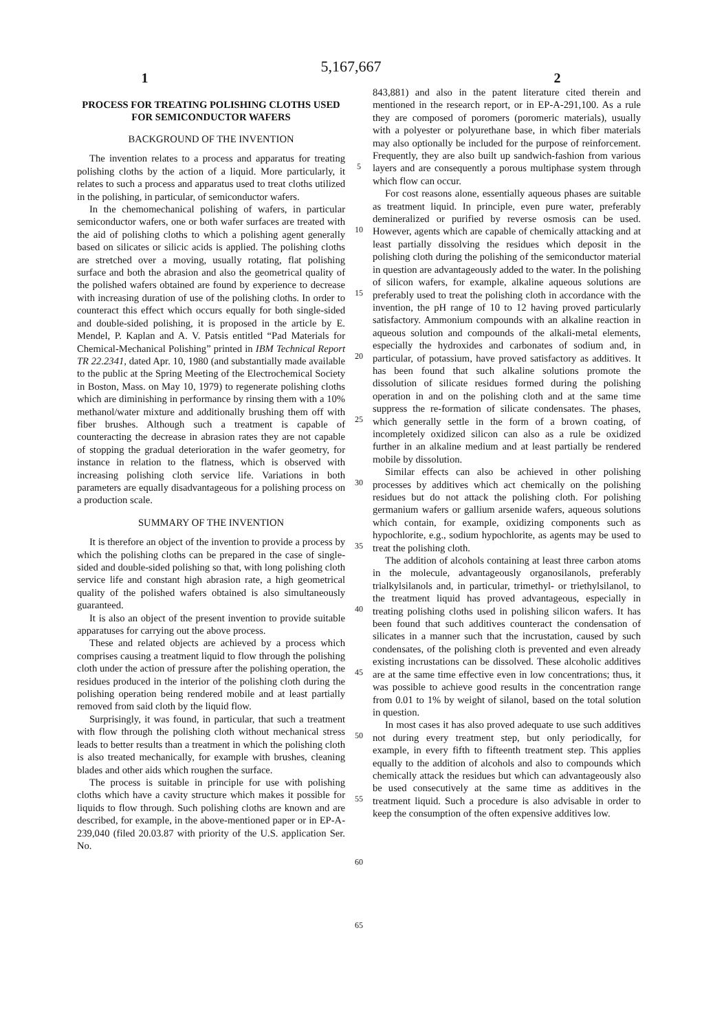1 5,167,667 2
PROCESS FOR TREATING POLISHING CLOTHS USED FOR SEMICONDUCTOR WAFERS
BACKGROUND OF THE INVENTION
The invention relates to a process and apparatus for treating polishing cloths by the action of a liquid. More particularly, it relates to such a process and apparatus used to treat cloths utilized in the polishing, in particular, of semiconductor wafers.
In the chemomechanical polishing of wafers, in particular semiconductor wafers, one or both wafer surfaces are treated with the aid of polishing cloths to which a polishing agent generally based on silicates or silicic acids is applied. The polishing cloths are stretched over a moving, usually rotating, flat polishing surface and both the abrasion and also the geometrical quality of the polished wafers obtained are found by experience to decrease with increasing duration of use of the polishing cloths. In order to counteract this effect which occurs equally for both single-sided and double-sided polishing, it is proposed in the article by E. Mendel, P. Kaplan and A. V. Patsis entitled “Pad Materials for Chemical-Mechanical Polishing” printed in IBM Technical Report TR 22.2341, dated Apr. 10, 1980 (and substantially made available to the public at the Spring Meeting of the Electrochemical Society in Boston, Mass. on May 10, 1979) to regenerate polishing cloths which are diminishing in performance by rinsing them with a 10% methanol/water mixture and additionally brushing them off with fiber brushes. Although such a treatment is capable of counteracting the decrease in abrasion rates they are not capable of stopping the gradual deterioration in the wafer geometry, for instance in relation to the flatness, which is observed with increasing polishing cloth service life. Variations in both parameters are equally disadvantageous for a polishing process on a production scale.
SUMMARY OF THE INVENTION
It is therefore an object of the invention to provide a process by which the polishing cloths can be prepared in the case of single-sided and double-sided polishing so that, with long polishing cloth service life and constant high abrasion rate, a high geometrical quality of the polished wafers obtained is also simultaneously guaranteed.
It is also an object of the present invention to provide suitable apparatuses for carrying out the above process.
These and related objects are achieved by a process which comprises causing a treatment liquid to flow through the polishing cloth under the action of pressure after the polishing operation, the residues produced in the interior of the polishing cloth during the polishing operation being rendered mobile and at least partially removed from said cloth by the liquid flow.
Surprisingly, it was found, in particular, that such a treatment with flow through the polishing cloth without mechanical stress leads to better results than a treatment in which the polishing cloth is also treated mechanically, for example with brushes, cleaning blades and other aids which roughen the surface.
The process is suitable in principle for use with polishing cloths which have a cavity structure which makes it possible for liquids to flow through. Such polishing cloths are known and are described, for example, in the above-mentioned paper or in EP-A-239,040 (filed 20.03.87 with priority of the U.S. application Ser. No.
5
10
15
20
25
30
35
40
45
50
55
60
65
843,881) and also in the patent literature cited therein and mentioned in the research report, or in EP-A-291,100. As a rule they are composed of poromers (poromeric materials), usually with a polyester or polyurethane base, in which fiber materials may also optionally be included for the purpose of reinforcement. Frequently, they are also built up sandwich-fashion from various layers and are consequently a porous multiphase system through which flow can occur.
For cost reasons alone, essentially aqueous phases are suitable as treatment liquid. In principle, even pure water, preferably demineralized or purified by reverse osmosis can be used. However, agents which are capable of chemically attacking and at least partially dissolving the residues which deposit in the polishing cloth during the polishing of the semiconductor material in question are advantageously added to the water. In the polishing of silicon wafers, for example, alkaline aqueous solutions are preferably used to treat the polishing cloth in accordance with the invention, the pH range of 10 to 12 having proved particularly satisfactory. Ammonium compounds with an alkaline reaction in aqueous solution and compounds of the alkali-metal elements, especially the hydroxides and carbonates of sodium and, in particular, of potassium, have proved satisfactory as additives. It has been found that such alkaline solutions promote the dissolution of silicate residues formed during the polishing operation in and on the polishing cloth and at the same time suppress the re-formation of silicate condensates. The phases, which generally settle in the form of a brown coating, of incompletely oxidized silicon can also as a rule be oxidized further in an alkaline medium and at least partially be rendered mobile by dissolution.
Similar effects can also be achieved in other polishing processes by additives which act chemically on the polishing residues but do not attack the polishing cloth. For polishing germanium wafers or gallium arsenide wafers, aqueous solutions which contain, for example, oxidizing components such as hypochlorite, e.g., sodium hypochlorite, as agents may be used to treat the polishing cloth.
The addition of alcohols containing at least three carbon atoms in the molecule, advantageously organosilanols, preferably trialkylsilanols and, in particular, trimethyl- or triethylsilanol, to the treatment liquid has proved advantageous, especially in treating polishing cloths used in polishing silicon wafers. It has been found that such additives counteract the condensation of silicates in a manner such that the incrustation, caused by such condensates, of the polishing cloth is prevented and even already existing incrustations can be dissolved. These alcoholic additives are at the same time effective even in low concentrations; thus, it was possible to achieve good results in the concentration range from 0.01 to 1% by weight of silanol, based on the total solution in question.
In most cases it has also proved adequate to use such additives not during every treatment step, but only periodically, for example, in every fifth to fifteenth treatment step. This applies equally to the addition of alcohols and also to compounds which chemically attack the residues but which can advantageously also be used consecutively at the same time as additives in the treatment liquid. Such a procedure is also advisable in order to keep the consumption of the often expensive additives low.